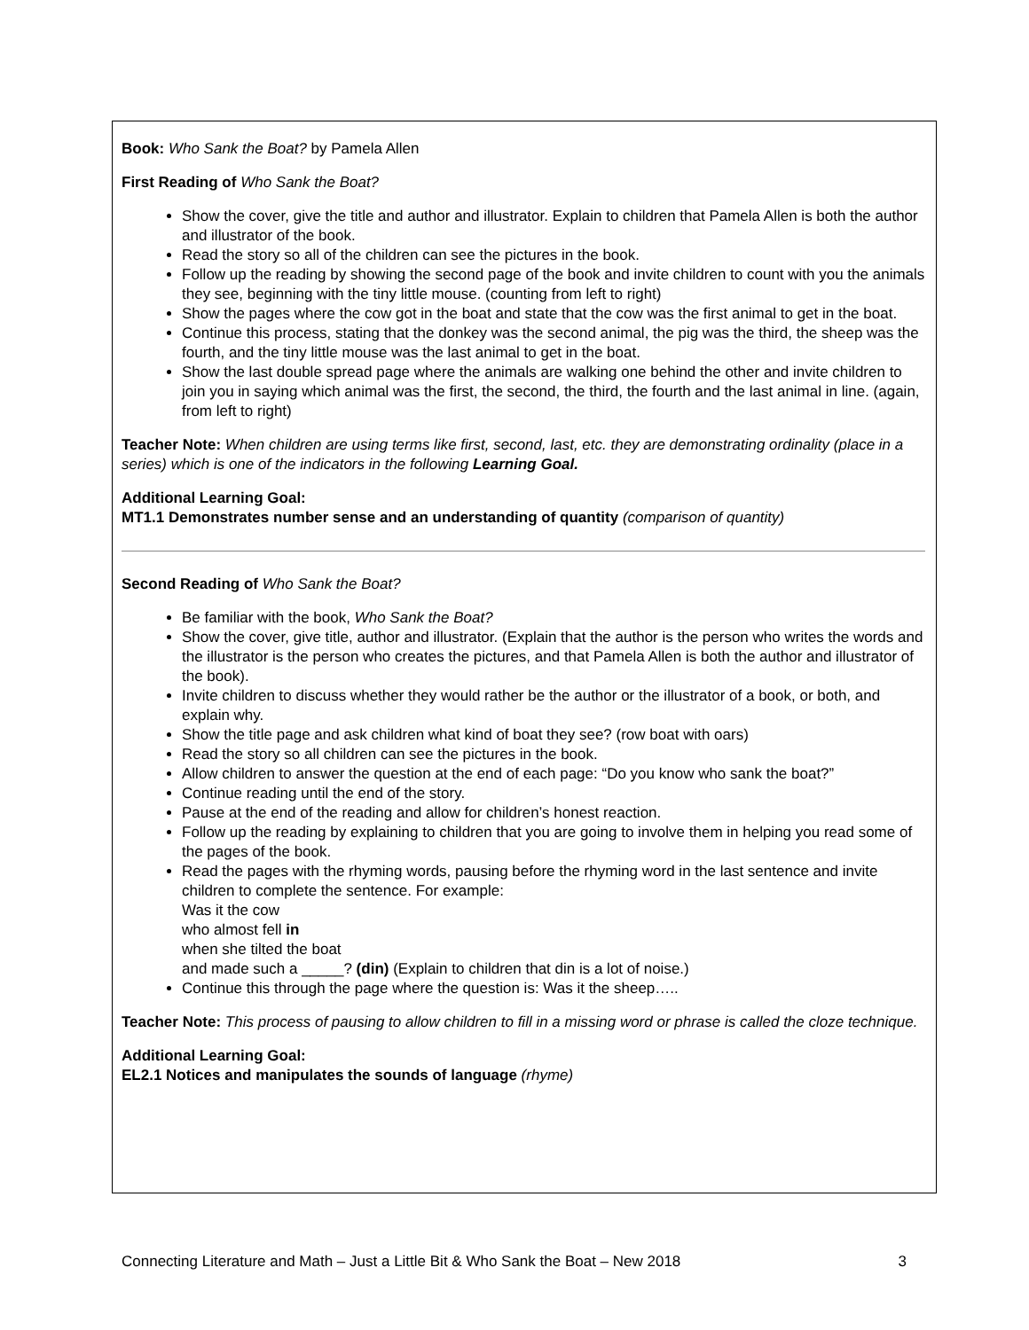Book: Who Sank the Boat? by Pamela Allen
First Reading of Who Sank the Boat?
Show the cover, give the title and author and illustrator. Explain to children that Pamela Allen is both the author and illustrator of the book.
Read the story so all of the children can see the pictures in the book.
Follow up the reading by showing the second page of the book and invite children to count with you the animals they see, beginning with the tiny little mouse. (counting from left to right)
Show the pages where the cow got in the boat and state that the cow was the first animal to get in the boat.
Continue this process, stating that the donkey was the second animal, the pig was the third, the sheep was the fourth, and the tiny little mouse was the last animal to get in the boat.
Show the last double spread page where the animals are walking one behind the other and invite children to join you in saying which animal was the first, the second, the third, the fourth and the last animal in line. (again, from left to right)
Teacher Note: When children are using terms like first, second, last, etc. they are demonstrating ordinality (place in a series) which is one of the indicators in the following Learning Goal.
Additional Learning Goal:
MT1.1 Demonstrates number sense and an understanding of quantity (comparison of quantity)
Second Reading of Who Sank the Boat?
Be familiar with the book, Who Sank the Boat?
Show the cover, give title, author and illustrator. (Explain that the author is the person who writes the words and the illustrator is the person who creates the pictures, and that Pamela Allen is both the author and illustrator of the book).
Invite children to discuss whether they would rather be the author or the illustrator of a book, or both, and explain why.
Show the title page and ask children what kind of boat they see? (row boat with oars)
Read the story so all children can see the pictures in the book.
Allow children to answer the question at the end of each page: “Do you know who sank the boat?”
Continue reading until the end of the story.
Pause at the end of the reading and allow for children’s honest reaction.
Follow up the reading by explaining to children that you are going to involve them in helping you read some of the pages of the book.
Read the pages with the rhyming words, pausing before the rhyming word in the last sentence and invite children to complete the sentence. For example:
Was it the cow
who almost fell in
when she tilted the boat
and made such a _____? (din) (Explain to children that din is a lot of noise.)
Continue this through the page where the question is: Was it the sheep…..
Teacher Note: This process of pausing to allow children to fill in a missing word or phrase is called the cloze technique.
Additional Learning Goal:
EL2.1 Notices and manipulates the sounds of language (rhyme)
Connecting Literature and Math – Just a Little Bit & Who Sank the Boat – New 2018 3